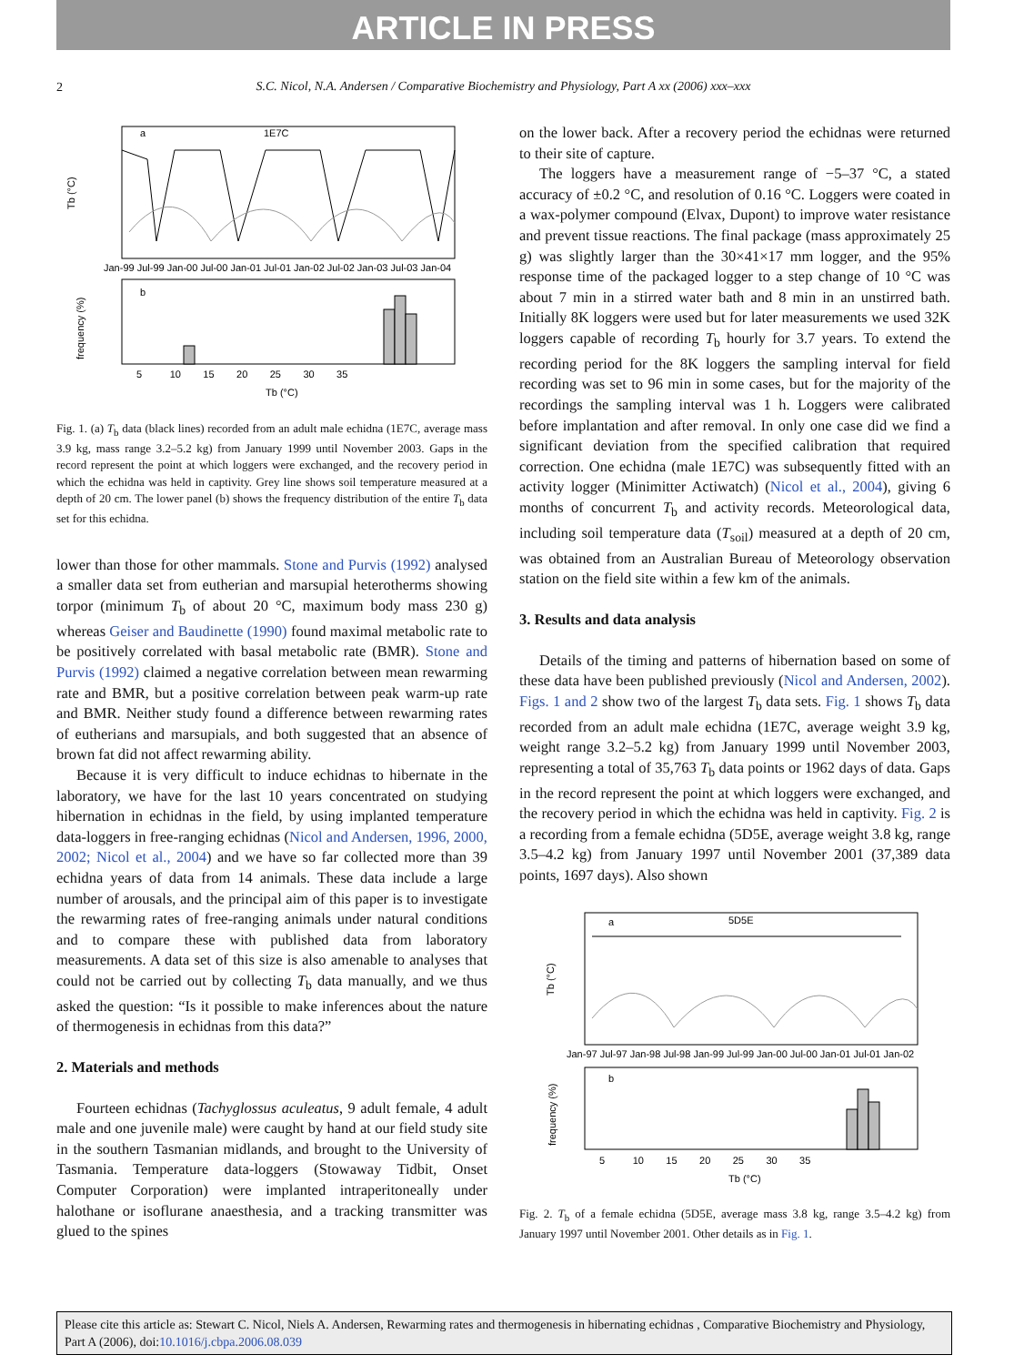ARTICLE IN PRESS
2
S.C. Nicol, N.A. Andersen / Comparative Biochemistry and Physiology, Part A xx (2006) xxx–xxx
a
1E7C
Tb (°C)
Jan-99 Jul-99 Jan-00 Jul-00 Jan-01 Jul-01 Jan-02 Jul-02 Jan-03 Jul-03 Jan-04
b
frequency (%)
5 10 15 20 25 30 35
Tb (°C)
Fig. 1. (a) T<sub>b</sub> data (black lines) recorded from an adult male echidna (1E7C, average mass 3.9 kg, mass range 3.2–5.2 kg) from January 1999 until November 2003. Gaps in the record represent the point at which loggers were exchanged, and the recovery period in which the echidna was held in captivity. Grey line shows soil temperature measured at a depth of 20 cm. The lower panel (b) shows the frequency distribution of the entire T<sub>b</sub> data set for this echidna.
lower than those for other mammals. Stone and Purvis (1992) analysed a smaller data set from eutherian and marsupial heterotherms showing torpor (minimum T<sub>b</sub> of about 20 °C, maximum body mass 230 g) whereas Geiser and Baudinette (1990) found maximal metabolic rate to be positively correlated with basal metabolic rate (BMR). Stone and Purvis (1992) claimed a negative correlation between mean rewarming rate and BMR, but a positive correlation between peak warm-up rate and BMR. Neither study found a difference between rewarming rates of eutherians and marsupials, and both suggested that an absence of brown fat did not affect rewarming ability.
Because it is very difficult to induce echidnas to hibernate in the laboratory, we have for the last 10 years concentrated on studying hibernation in echidnas in the field, by using implanted temperature data-loggers in free-ranging echidnas (Nicol and Andersen, 1996, 2000, 2002; Nicol et al., 2004) and we have so far collected more than 39 echidna years of data from 14 animals. These data include a large number of arousals, and the principal aim of this paper is to investigate the rewarming rates of free-ranging animals under natural conditions and to compare these with published data from laboratory measurements. A data set of this size is also amenable to analyses that could not be carried out by collecting T<sub>b</sub> data manually, and we thus asked the question: “Is it possible to make inferences about the nature of thermogenesis in echidnas from this data?”
2. Materials and methods
Fourteen echidnas (Tachyglossus aculeatus, 9 adult female, 4 adult male and one juvenile male) were caught by hand at our field study site in the southern Tasmanian midlands, and brought to the University of Tasmania. Temperature data-loggers (Stowaway Tidbit, Onset Computer Corporation) were implanted intraperitoneally under halothane or isoflurane anaesthesia, and a tracking transmitter was glued to the spines
on the lower back. After a recovery period the echidnas were returned to their site of capture.
The loggers have a measurement range of −5–37 °C, a stated accuracy of ±0.2 °C, and resolution of 0.16 °C. Loggers were coated in a wax-polymer compound (Elvax, Dupont) to improve water resistance and prevent tissue reactions. The final package (mass approximately 25 g) was slightly larger than the 30×41×17 mm logger, and the 95% response time of the packaged logger to a step change of 10 °C was about 7 min in a stirred water bath and 8 min in an unstirred bath. Initially 8K loggers were used but for later measurements we used 32K loggers capable of recording T<sub>b</sub> hourly for 3.7 years. To extend the recording period for the 8K loggers the sampling interval for field recording was set to 96 min in some cases, but for the majority of the recordings the sampling interval was 1 h. Loggers were calibrated before implantation and after removal. In only one case did we find a significant deviation from the specified calibration that required correction. One echidna (male 1E7C) was subsequently fitted with an activity logger (Minimitter Actiwatch) (Nicol et al., 2004), giving 6 months of concurrent T<sub>b</sub> and activity records. Meteorological data, including soil temperature data (T<sub>soil</sub>) measured at a depth of 20 cm, was obtained from an Australian Bureau of Meteorology observation station on the field site within a few km of the animals.
3. Results and data analysis
Details of the timing and patterns of hibernation based on some of these data have been published previously (Nicol and Andersen, 2002). Figs. 1 and 2 show two of the largest T<sub>b</sub> data sets. Fig. 1 shows T<sub>b</sub> data recorded from an adult male echidna (1E7C, average weight 3.9 kg, weight range 3.2–5.2 kg) from January 1999 until November 2003, representing a total of 35,763 T<sub>b</sub> data points or 1962 days of data. Gaps in the record represent the point at which loggers were exchanged, and the recovery period in which the echidna was held in captivity. Fig. 2 is a recording from a female echidna (5D5E, average weight 3.8 kg, range 3.5–4.2 kg) from January 1997 until November 2001 (37,389 data points, 1697 days). Also shown
a
5D5E
Tb (°C)
Jan-97 Jul-97 Jan-98 Jul-98 Jan-99 Jul-99 Jan-00 Jul-00 Jan-01 Jul-01 Jan-02
b
frequency (%)
5 10 15 20 25 30 35
Tb (°C)
Fig. 2. T<sub>b</sub> of a female echidna (5D5E, average mass 3.8 kg, range 3.5–4.2 kg) from January 1997 until November 2001. Other details as in Fig. 1.
Please cite this article as: Stewart C. Nicol, Niels A. Andersen, Rewarming rates and thermogenesis in hibernating echidnas , Comparative Biochemistry and Physiology, Part A (2006), doi:10.1016/j.cbpa.2006.08.039